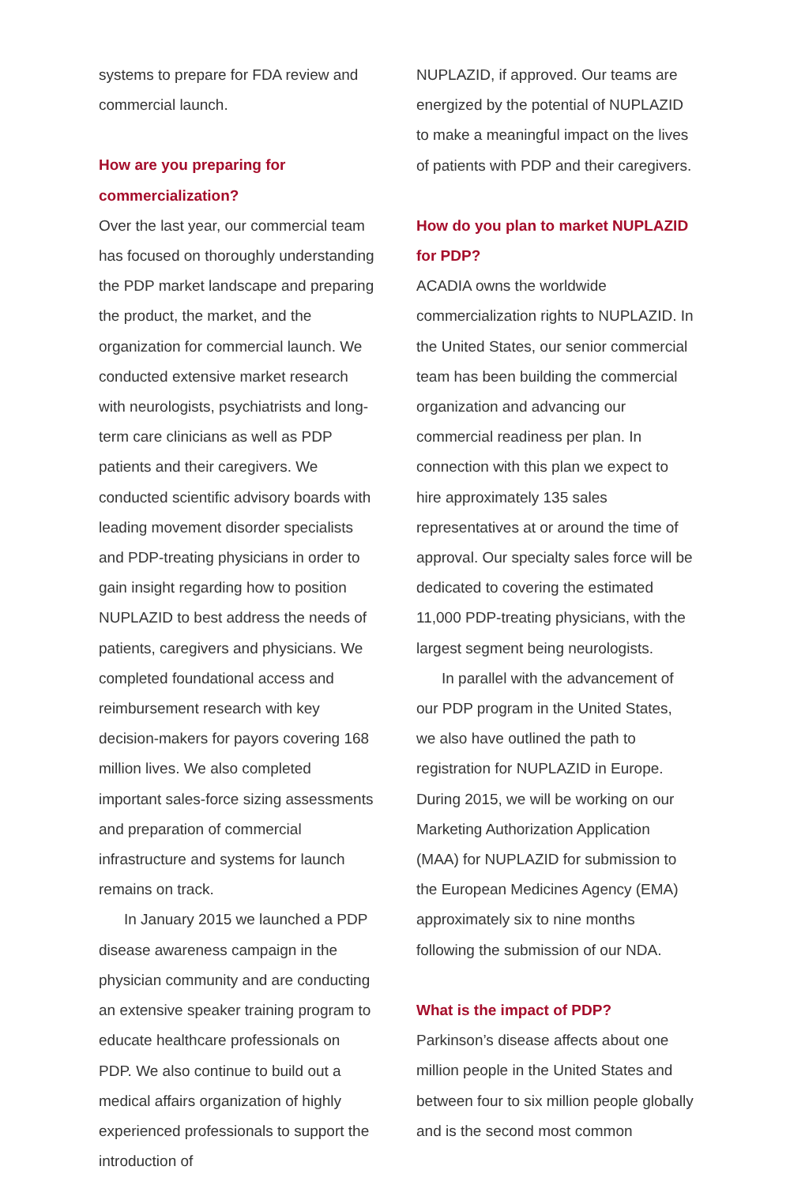systems to prepare for FDA review and commercial launch.
How are you preparing for commercialization?
Over the last year, our commercial team has focused on thoroughly understanding the PDP market landscape and preparing the product, the market, and the organization for commercial launch. We conducted extensive market research with neurologists, psychiatrists and long-term care clinicians as well as PDP patients and their caregivers. We conducted scientific advisory boards with leading movement disorder specialists and PDP-treating physicians in order to gain insight regarding how to position NUPLAZID to best address the needs of patients, caregivers and physicians. We completed foundational access and reimbursement research with key decision-makers for payors covering 168 million lives. We also completed important sales-force sizing assessments and preparation of commercial infrastructure and systems for launch remains on track.
In January 2015 we launched a PDP disease awareness campaign in the physician community and are conducting an extensive speaker training program to educate healthcare professionals on PDP. We also continue to build out a medical affairs organization of highly experienced professionals to support the introduction of
NUPLAZID, if approved. Our teams are energized by the potential of NUPLAZID to make a meaningful impact on the lives of patients with PDP and their caregivers.
How do you plan to market NUPLAZID for PDP?
ACADIA owns the worldwide commercialization rights to NUPLAZID. In the United States, our senior commercial team has been building the commercial organization and advancing our commercial readiness per plan. In connection with this plan we expect to hire approximately 135 sales representatives at or around the time of approval. Our specialty sales force will be dedicated to covering the estimated 11,000 PDP-treating physicians, with the largest segment being neurologists.
In parallel with the advancement of our PDP program in the United States, we also have outlined the path to registration for NUPLAZID in Europe. During 2015, we will be working on our Marketing Authorization Application (MAA) for NUPLAZID for submission to the European Medicines Agency (EMA) approximately six to nine months following the submission of our NDA.
What is the impact of PDP?
Parkinson’s disease affects about one million people in the United States and between four to six million people globally and is the second most common